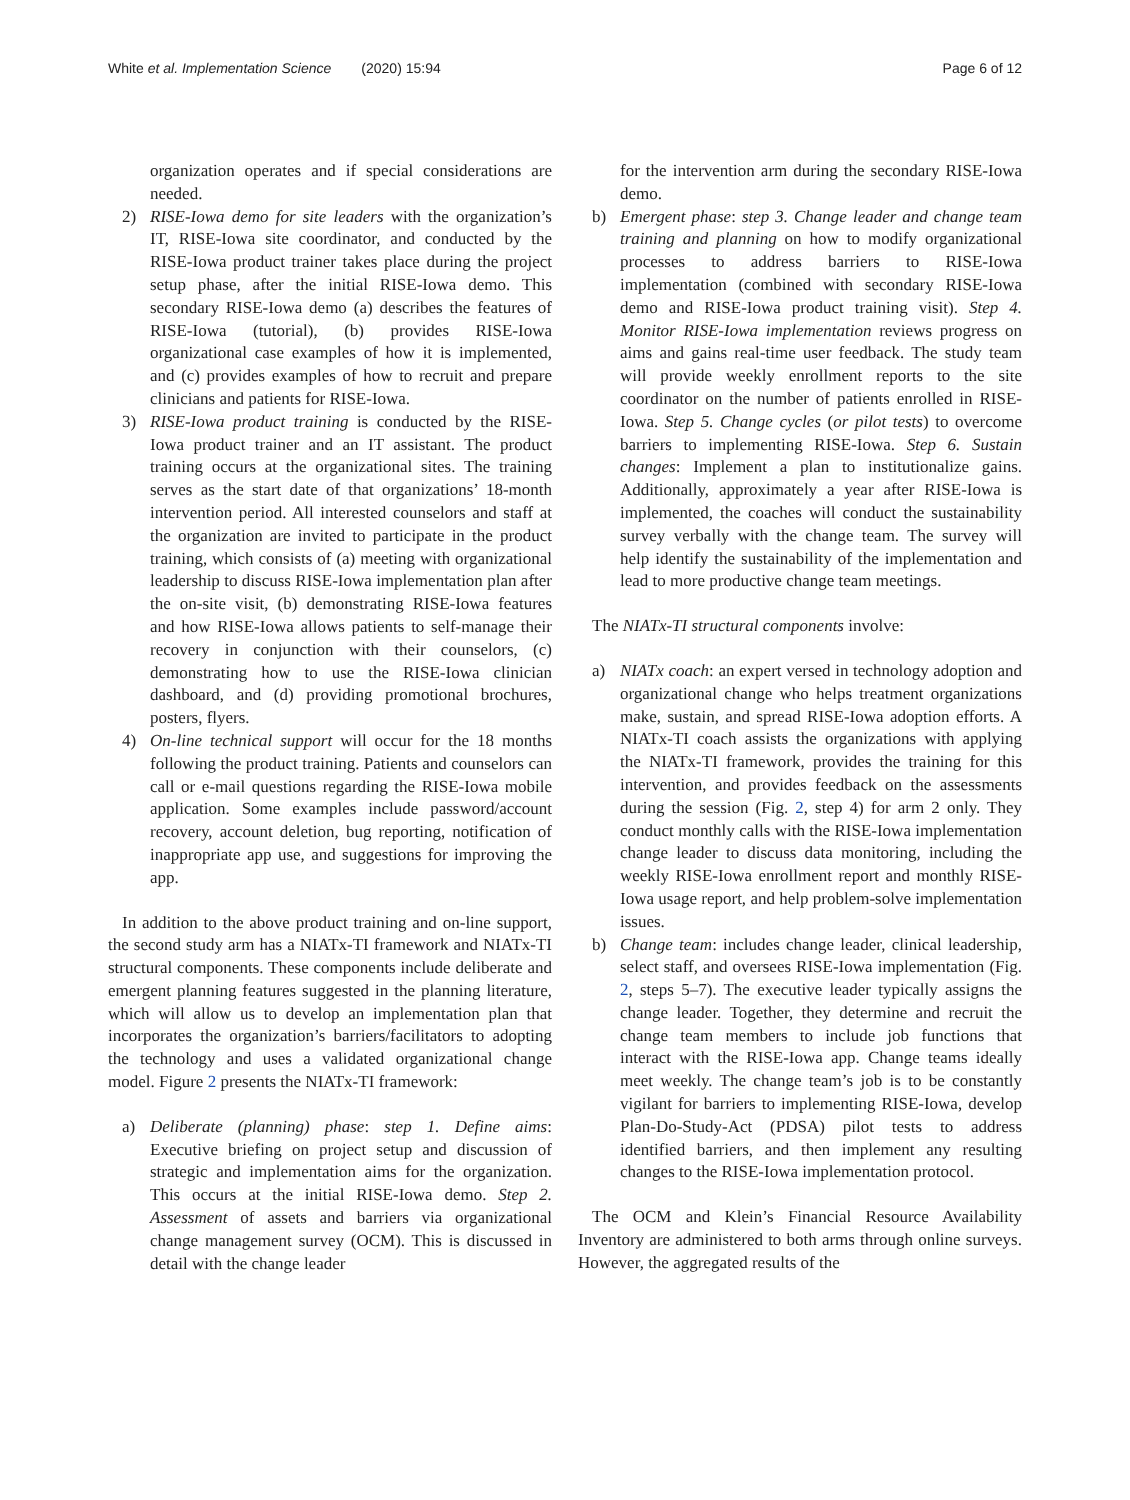White et al. Implementation Science (2020) 15:94
Page 6 of 12
organization operates and if special considerations are needed.
2) RISE-Iowa demo for site leaders with the organization’s IT, RISE-Iowa site coordinator, and conducted by the RISE-Iowa product trainer takes place during the project setup phase, after the initial RISE-Iowa demo. This secondary RISE-Iowa demo (a) describes the features of RISE-Iowa (tutorial), (b) provides RISE-Iowa organizational case examples of how it is implemented, and (c) provides examples of how to recruit and prepare clinicians and patients for RISE-Iowa.
3) RISE-Iowa product training is conducted by the RISE-Iowa product trainer and an IT assistant. The product training occurs at the organizational sites. The training serves as the start date of that organizations’ 18-month intervention period. All interested counselors and staff at the organization are invited to participate in the product training, which consists of (a) meeting with organizational leadership to discuss RISE-Iowa implementation plan after the on-site visit, (b) demonstrating RISE-Iowa features and how RISE-Iowa allows patients to self-manage their recovery in conjunction with their counselors, (c) demonstrating how to use the RISE-Iowa clinician dashboard, and (d) providing promotional brochures, posters, flyers.
4) On-line technical support will occur for the 18 months following the product training. Patients and counselors can call or e-mail questions regarding the RISE-Iowa mobile application. Some examples include password/account recovery, account deletion, bug reporting, notification of inappropriate app use, and suggestions for improving the app.
In addition to the above product training and on-line support, the second study arm has a NIATx-TI framework and NIATx-TI structural components. These components include deliberate and emergent planning features suggested in the planning literature, which will allow us to develop an implementation plan that incorporates the organization’s barriers/facilitators to adopting the technology and uses a validated organizational change model. Figure 2 presents the NIATx-TI framework:
a) Deliberate (planning) phase: step 1. Define aims: Executive briefing on project setup and discussion of strategic and implementation aims for the organization. This occurs at the initial RISE-Iowa demo. Step 2. Assessment of assets and barriers via organizational change management survey (OCM). This is discussed in detail with the change leader
for the intervention arm during the secondary RISE-Iowa demo.
b) Emergent phase: step 3. Change leader and change team training and planning on how to modify organizational processes to address barriers to RISE-Iowa implementation (combined with secondary RISE-Iowa demo and RISE-Iowa product training visit). Step 4. Monitor RISE-Iowa implementation reviews progress on aims and gains real-time user feedback. The study team will provide weekly enrollment reports to the site coordinator on the number of patients enrolled in RISE-Iowa. Step 5. Change cycles (or pilot tests) to overcome barriers to implementing RISE-Iowa. Step 6. Sustain changes: Implement a plan to institutionalize gains. Additionally, approximately a year after RISE-Iowa is implemented, the coaches will conduct the sustainability survey verbally with the change team. The survey will help identify the sustainability of the implementation and lead to more productive change team meetings.
The NIATx-TI structural components involve:
a) NIATx coach: an expert versed in technology adoption and organizational change who helps treatment organizations make, sustain, and spread RISE-Iowa adoption efforts. A NIATx-TI coach assists the organizations with applying the NIATx-TI framework, provides the training for this intervention, and provides feedback on the assessments during the session (Fig. 2, step 4) for arm 2 only. They conduct monthly calls with the RISE-Iowa implementation change leader to discuss data monitoring, including the weekly RISE-Iowa enrollment report and monthly RISE-Iowa usage report, and help problem-solve implementation issues.
b) Change team: includes change leader, clinical leadership, select staff, and oversees RISE-Iowa implementation (Fig. 2, steps 5–7). The executive leader typically assigns the change leader. Together, they determine and recruit the change team members to include job functions that interact with the RISE-Iowa app. Change teams ideally meet weekly. The change team’s job is to be constantly vigilant for barriers to implementing RISE-Iowa, develop Plan-Do-Study-Act (PDSA) pilot tests to address identified barriers, and then implement any resulting changes to the RISE-Iowa implementation protocol.
The OCM and Klein’s Financial Resource Availability Inventory are administered to both arms through online surveys. However, the aggregated results of the